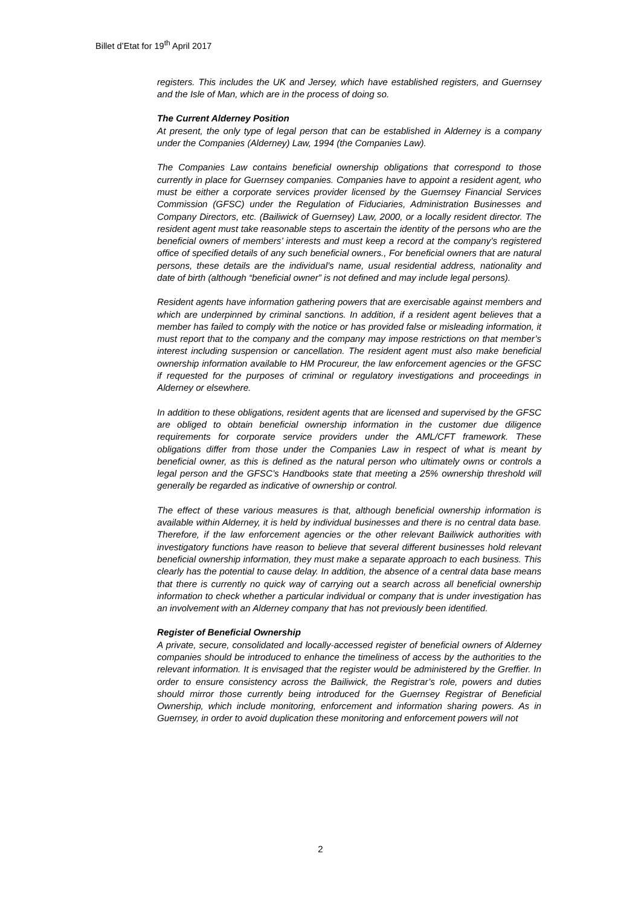Billet d’Etat for 19<sup>th</sup> April 2017
registers. This includes the UK and Jersey, which have established registers, and Guernsey and the Isle of Man, which are in the process of doing so.
The Current Alderney Position
At present, the only type of legal person that can be established in Alderney is a company under the Companies (Alderney) Law, 1994 (the Companies Law).
The Companies Law contains beneficial ownership obligations that correspond to those currently in place for Guernsey companies. Companies have to appoint a resident agent, who must be either a corporate services provider licensed by the Guernsey Financial Services Commission (GFSC) under the Regulation of Fiduciaries, Administration Businesses and Company Directors, etc. (Bailiwick of Guernsey) Law, 2000, or a locally resident director. The resident agent must take reasonable steps to ascertain the identity of the persons who are the beneficial owners of members’ interests and must keep a record at the company’s registered office of specified details of any such beneficial owners., For beneficial owners that are natural persons, these details are the individual’s name, usual residential address, nationality and date of birth (although “beneficial owner” is not defined and may include legal persons).
Resident agents have information gathering powers that are exercisable against members and which are underpinned by criminal sanctions. In addition, if a resident agent believes that a member has failed to comply with the notice or has provided false or misleading information, it must report that to the company and the company may impose restrictions on that member’s interest including suspension or cancellation. The resident agent must also make beneficial ownership information available to HM Procureur, the law enforcement agencies or the GFSC if requested for the purposes of criminal or regulatory investigations and proceedings in Alderney or elsewhere.
In addition to these obligations, resident agents that are licensed and supervised by the GFSC are obliged to obtain beneficial ownership information in the customer due diligence requirements for corporate service providers under the AML/CFT framework. These obligations differ from those under the Companies Law in respect of what is meant by beneficial owner, as this is defined as the natural person who ultimately owns or controls a legal person and the GFSC’s Handbooks state that meeting a 25% ownership threshold will generally be regarded as indicative of ownership or control.
The effect of these various measures is that, although beneficial ownership information is available within Alderney, it is held by individual businesses and there is no central data base. Therefore, if the law enforcement agencies or the other relevant Bailiwick authorities with investigatory functions have reason to believe that several different businesses hold relevant beneficial ownership information, they must make a separate approach to each business. This clearly has the potential to cause delay. In addition, the absence of a central data base means that there is currently no quick way of carrying out a search across all beneficial ownership information to check whether a particular individual or company that is under investigation has an involvement with an Alderney company that has not previously been identified.
Register of Beneficial Ownership
A private, secure, consolidated and locally-accessed register of beneficial owners of Alderney companies should be introduced to enhance the timeliness of access by the authorities to the relevant information. It is envisaged that the register would be administered by the Greffier. In order to ensure consistency across the Bailiwick, the Registrar’s role, powers and duties should mirror those currently being introduced for the Guernsey Registrar of Beneficial Ownership, which include monitoring, enforcement and information sharing powers. As in Guernsey, in order to avoid duplication these monitoring and enforcement powers will not
2